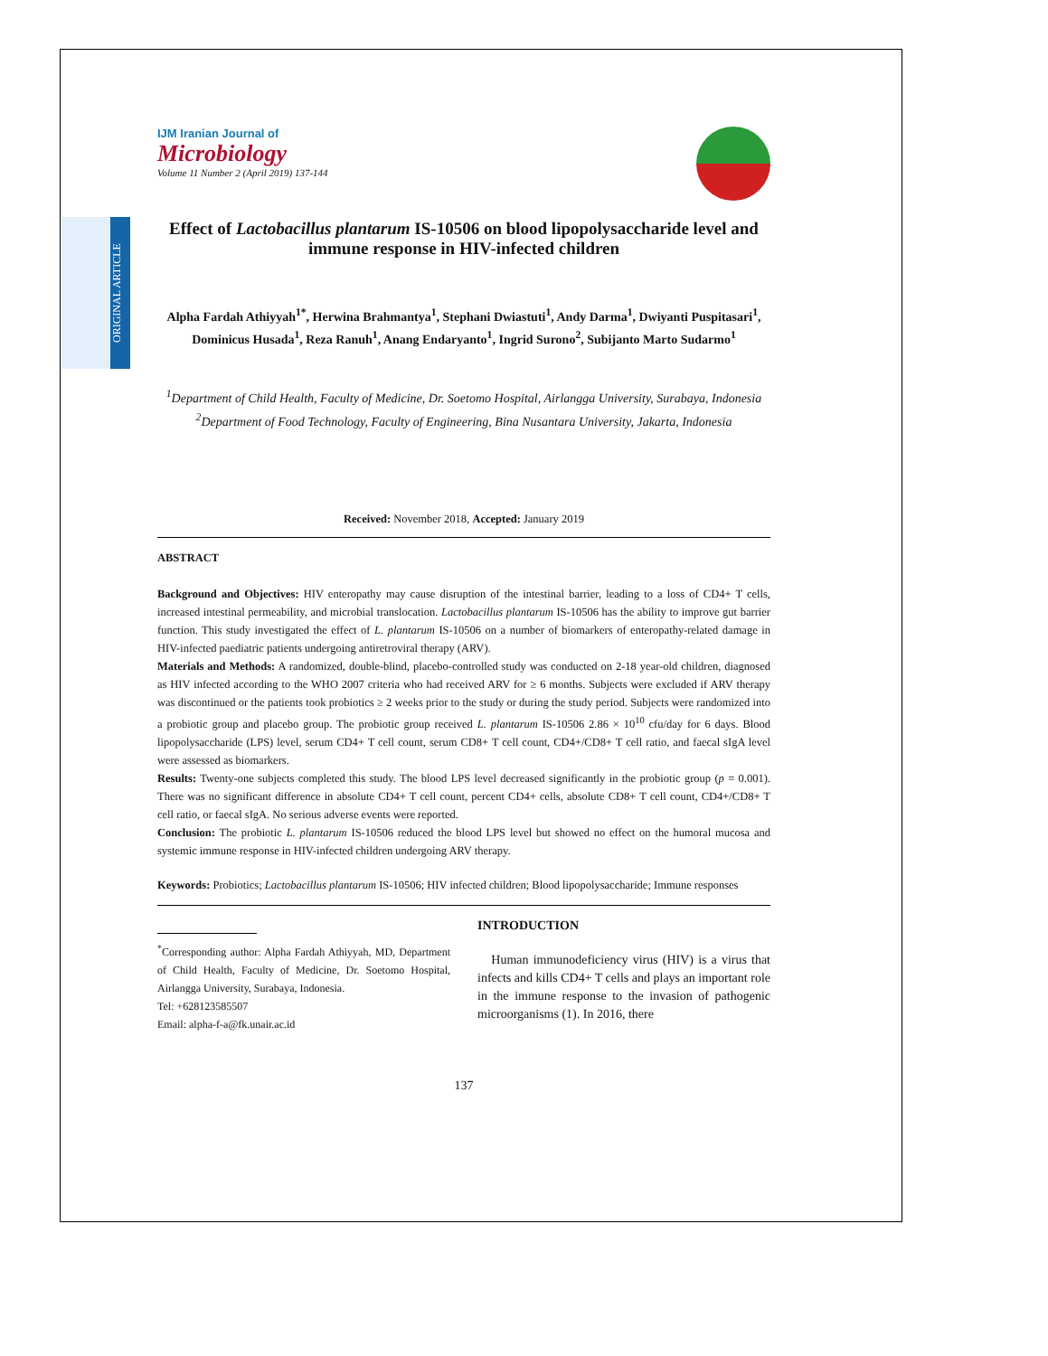ORIGINAL ARTICLE
IJM Iranian Journal of
Microbiology
Volume 11 Number 2 (April 2019) 137-144
Effect of Lactobacillus plantarum IS-10506 on blood lipopolysaccharide level and immune response in HIV-infected children
Alpha Fardah Athiyyah<sup>1*</sup>, Herwina Brahmantya<sup>1</sup>, Stephani Dwiastuti<sup>1</sup>, Andy Darma<sup>1</sup>, Dwiyanti Puspitasari<sup>1</sup>, Dominicus Husada<sup>1</sup>, Reza Ranuh<sup>1</sup>, Anang Endaryanto<sup>1</sup>, Ingrid Surono<sup>2</sup>, Subijanto Marto Sudarmo<sup>1</sup>
<sup>1</sup> Department of Child Health, Faculty of Medicine, Dr. Soetomo Hospital, Airlangga University, Surabaya, Indonesia
<sup>2</sup> Department of Food Technology, Faculty of Engineering, Bina Nusantara University, Jakarta, Indonesia
Received: November 2018, Accepted: January 2019
ABSTRACT
Background and Objectives: HIV enteropathy may cause disruption of the intestinal barrier, leading to a loss of CD4+ T cells, increased intestinal permeability, and microbial translocation. Lactobacillus plantarum IS-10506 has the ability to improve gut barrier function. This study investigated the effect of L. plantarum IS-10506 on a number of biomarkers of enteropathy-related damage in HIV-infected paediatric patients undergoing antiretroviral therapy (ARV).
Materials and Methods: A randomized, double-blind, placebo-controlled study was conducted on 2-18 year-old children, diagnosed as HIV infected according to the WHO 2007 criteria who had received ARV for ≥ 6 months. Subjects were excluded if ARV therapy was discontinued or the patients took probiotics ≥ 2 weeks prior to the study or during the study period. Subjects were randomized into a probiotic group and placebo group. The probiotic group received L. plantarum IS-10506 2.86 × 10<sup>10</sup> cfu/day for 6 days. Blood lipopolysaccharide (LPS) level, serum CD4+ T cell count, serum CD8+ T cell count, CD4+/CD8+ T cell ratio, and faecal sIgA level were assessed as biomarkers.
Results: Twenty-one subjects completed this study. The blood LPS level decreased significantly in the probiotic group (p = 0.001). There was no significant difference in absolute CD4+ T cell count, percent CD4+ cells, absolute CD8+ T cell count, CD4+/CD8+ T cell ratio, or faecal sIgA. No serious adverse events were reported.
Conclusion: The probiotic L. plantarum IS-10506 reduced the blood LPS level but showed no effect on the humoral mucosa and systemic immune response in HIV-infected children undergoing ARV therapy.
Keywords: Probiotics; Lactobacillus plantarum IS-10506; HIV infected children; Blood lipopolysaccharide; Immune responses
<sup>*</sup> Corresponding author: Alpha Fardah Athiyyah, MD, Department of Child Health, Faculty of Medicine, Dr. Soetomo Hospital, Airlangga University, Surabaya, Indonesia.
Tel: +628123585507
Email: alpha-f-a@fk.unair.ac.id
INTRODUCTION
Human immunodeficiency virus (HIV) is a virus that infects and kills CD4+ T cells and plays an important role in the immune response to the invasion of pathogenic microorganisms (1). In 2016, there
137